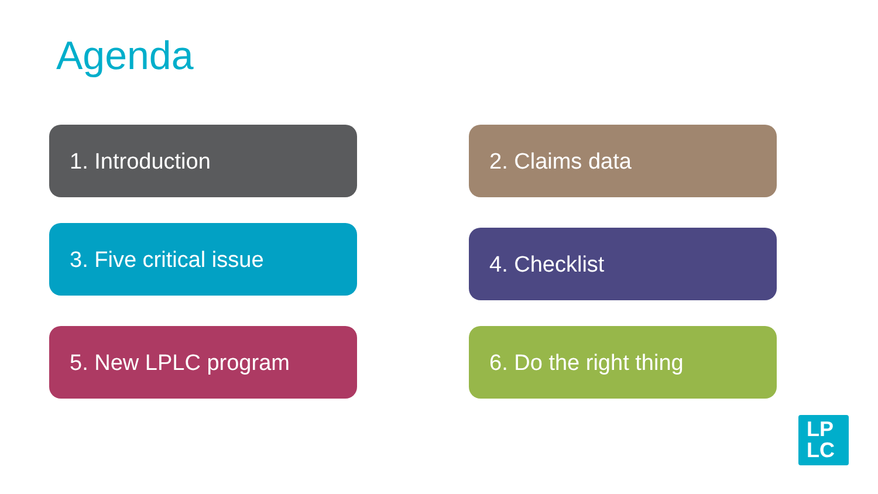Agenda
1. Introduction
2. Claims data
3. Five critical issue
4. Checklist
5. New LPLC program
6. Do the right thing
LP
LC